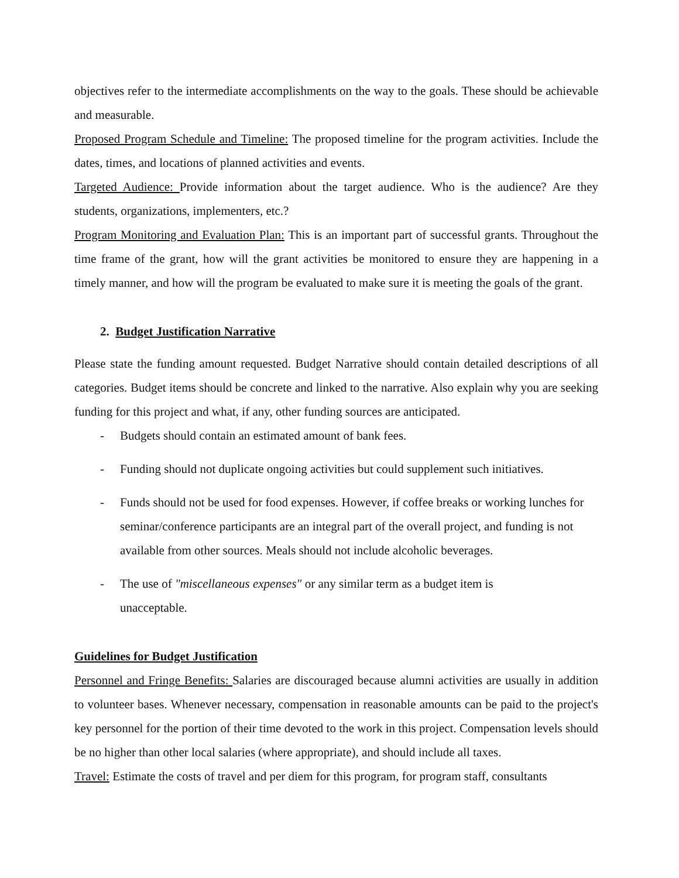objectives refer to the intermediate accomplishments on the way to the goals. These should be achievable and measurable.
Proposed Program Schedule and Timeline: The proposed timeline for the program activities. Include the dates, times, and locations of planned activities and events.
Targeted Audience: Provide information about the target audience. Who is the audience? Are they students, organizations, implementers, etc.?
Program Monitoring and Evaluation Plan: This is an important part of successful grants. Throughout the time frame of the grant, how will the grant activities be monitored to ensure they are happening in a timely manner, and how will the program be evaluated to make sure it is meeting the goals of the grant.
2. Budget Justification Narrative
Please state the funding amount requested. Budget Narrative should contain detailed descriptions of all categories. Budget items should be concrete and linked to the narrative. Also explain why you are seeking funding for this project and what, if any, other funding sources are anticipated.
- Budgets should contain an estimated amount of bank fees.
- Funding should not duplicate ongoing activities but could supplement such initiatives.
- Funds should not be used for food expenses. However, if coffee breaks or working lunches for seminar/conference participants are an integral part of the overall project, and funding is not available from other sources. Meals should not include alcoholic beverages.
- The use of "miscellaneous expenses" or any similar term as a budget item is
unacceptable.
Guidelines for Budget Justification
Personnel and Fringe Benefits: Salaries are discouraged because alumni activities are usually in addition to volunteer bases. Whenever necessary, compensation in reasonable amounts can be paid to the project's key personnel for the portion of their time devoted to the work in this project. Compensation levels should be no higher than other local salaries (where appropriate), and should include all taxes.
Travel: Estimate the costs of travel and per diem for this program, for program staff, consultants